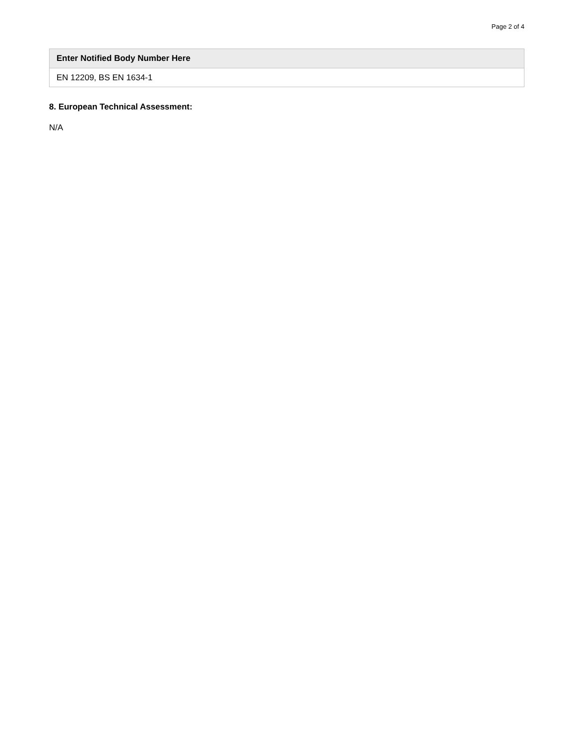Page 2 of 4
| Enter Notified Body Number Here |
| --- |
| EN 12209, BS EN 1634-1 |
8. European Technical Assessment:
N/A